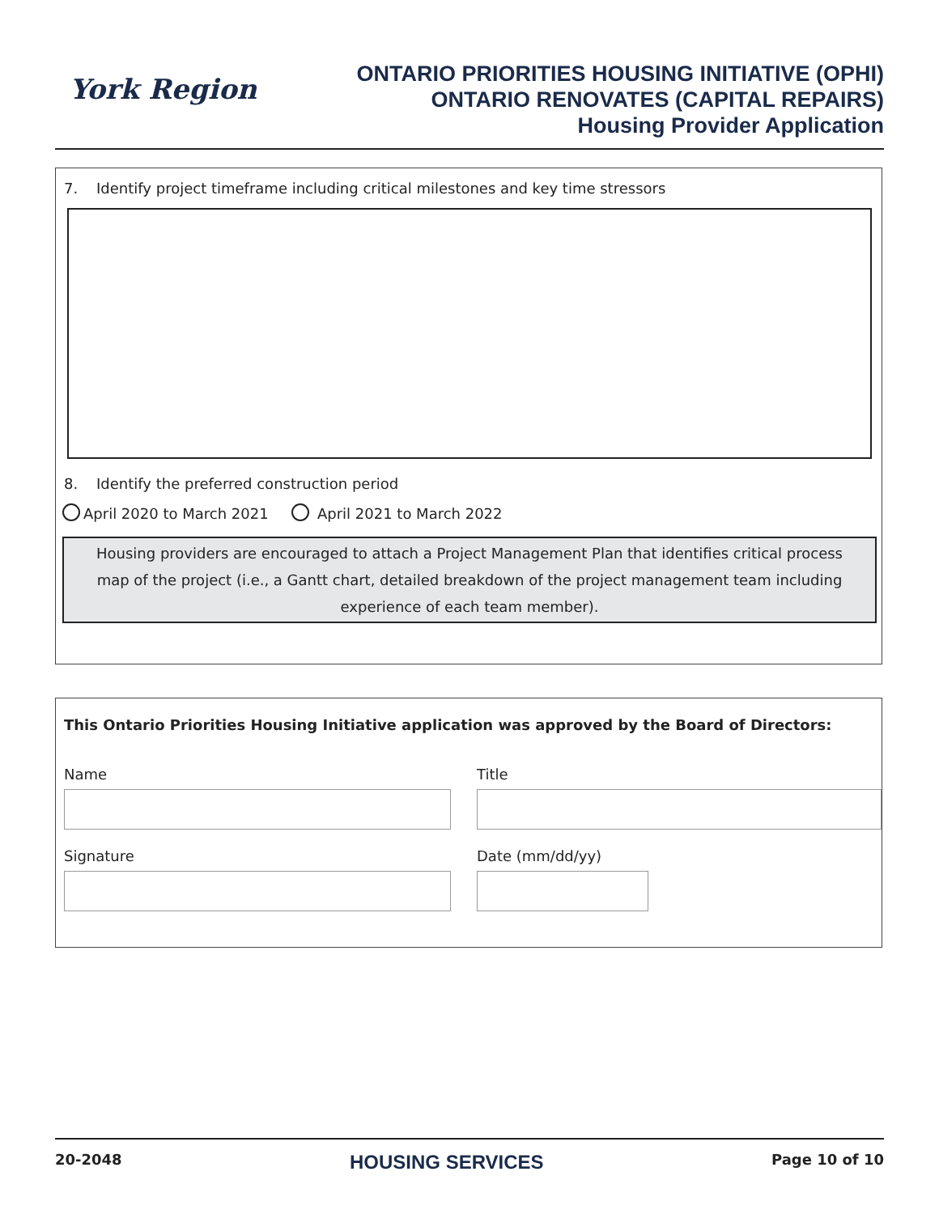York Region
ONTARIO PRIORITIES HOUSING INITIATIVE (OPHI)
ONTARIO RENOVATES (CAPITAL REPAIRS)
Housing Provider Application
7. Identify project timeframe including critical milestones and key time stressors
8. Identify the preferred construction period
April 2020 to March 2021 April 2021 to March 2022
Housing providers are encouraged to attach a Project Management Plan that identifies critical process map of the project (i.e., a Gantt chart, detailed breakdown of the project management team including experience of each team member).
This Ontario Priorities Housing Initiative application was approved by the Board of Directors:
Name
Title
Signature
Date (mm/dd/yy)
20-2048 HOUSING SERVICES Page 10 of 10